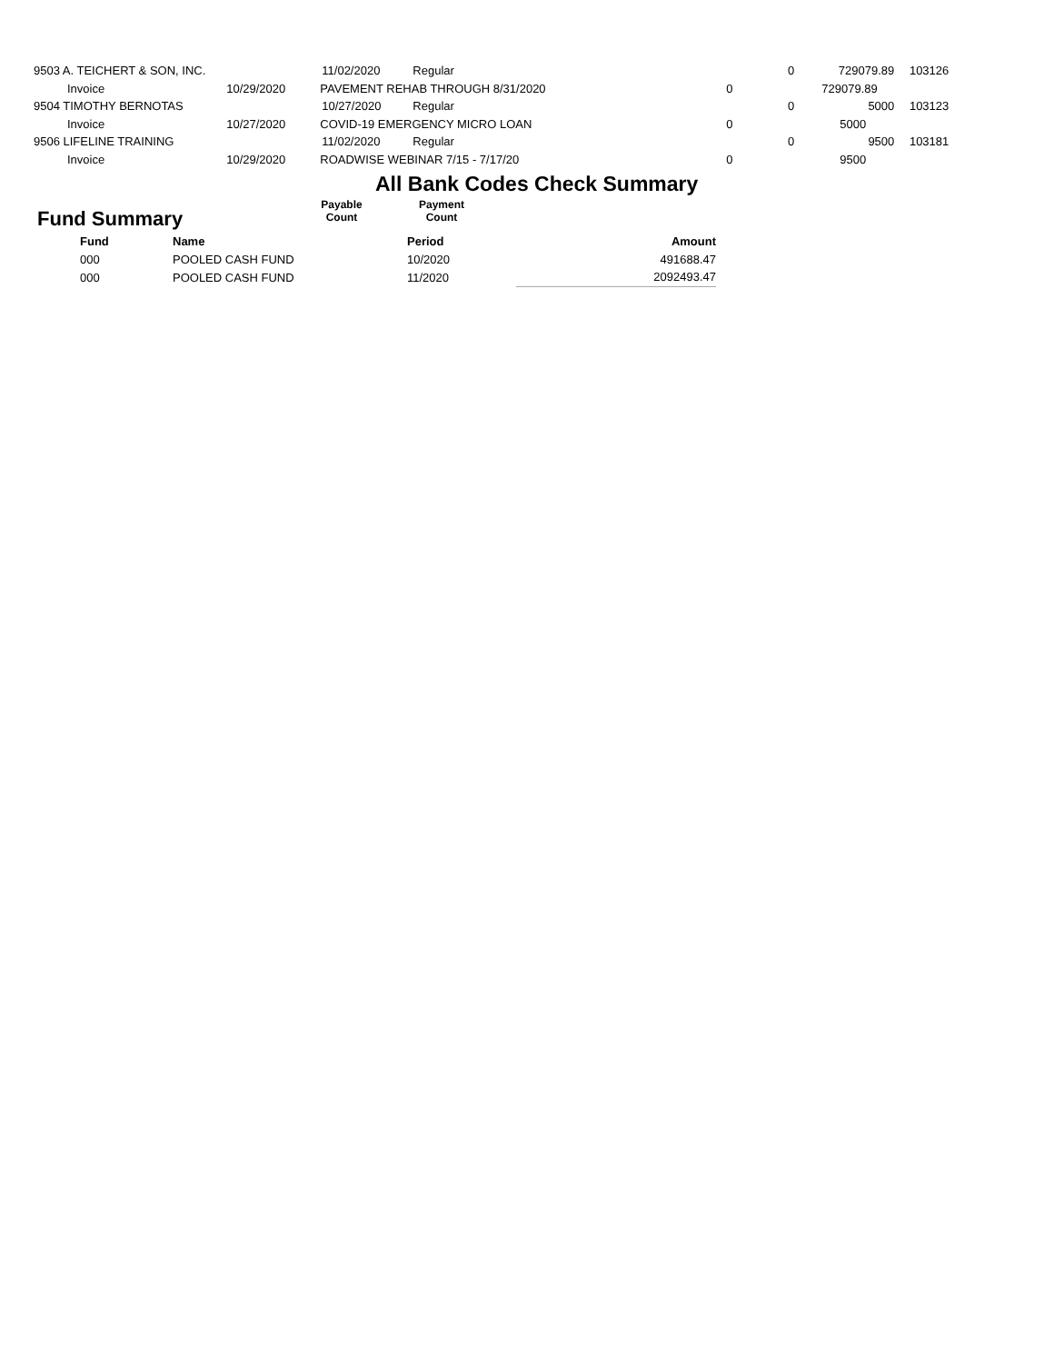| 9503 A. TEICHERT & SON, INC. | | 11/02/2020 | Regular | 0 | 729079.89 | 103126 |
| Invoice | 10/29/2020 | PAVEMENT REHAB THROUGH 8/31/2020 | | 0 | 729079.89 | |
| 9504 TIMOTHY BERNOTAS | | 10/27/2020 | Regular | 0 | 5000 | 103123 |
| Invoice | 10/27/2020 | COVID-19 EMERGENCY MICRO LOAN | | 0 | 5000 | |
| 9506 LIFELINE TRAINING | | 11/02/2020 | Regular | 0 | 9500 | 103181 |
| Invoice | 10/29/2020 | ROADWISE WEBINAR 7/15 - 7/17/20 | | 0 | 9500 | |
All Bank Codes Check Summary
Fund Summary
Payable
Count
Payment
Count
| Fund | Name | Period | Amount |
| 000 | POOLED CASH FUND | 10/2020 | 491688.47 |
| 000 | POOLED CASH FUND | 11/2020 | 2092493.47 |